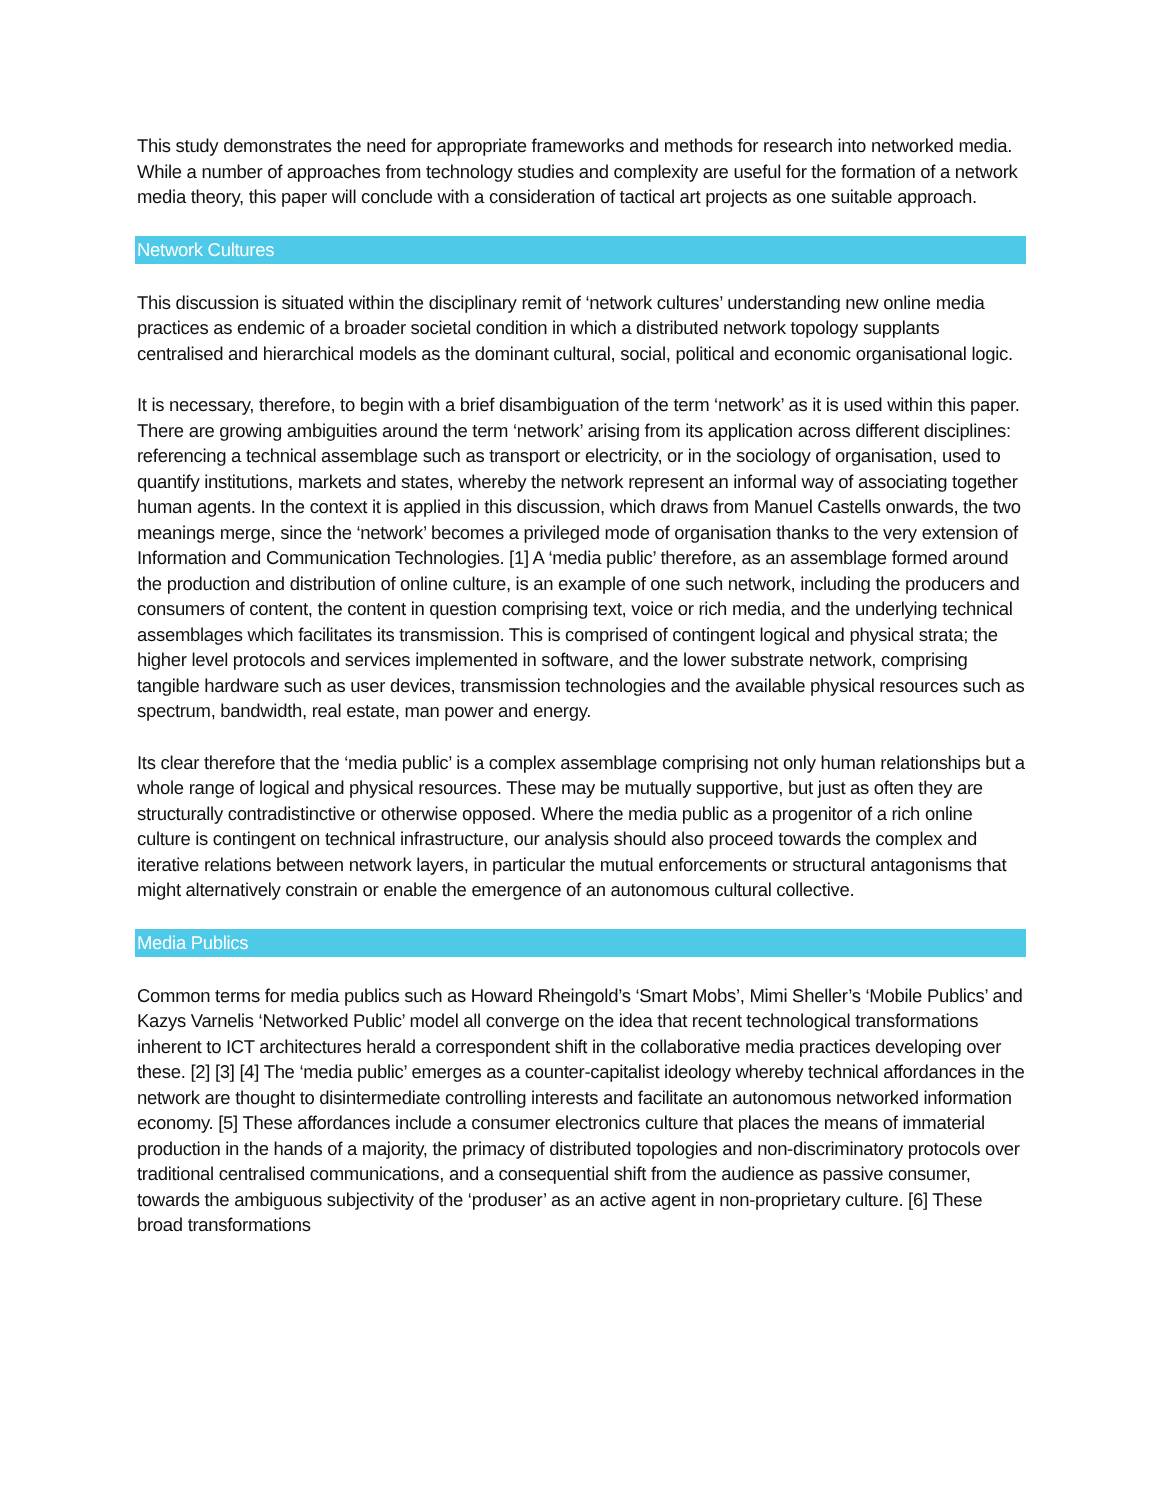This study demonstrates the need for appropriate frameworks and methods for research into networked media. While a number of approaches from technology studies and complexity are useful for the formation of a network media theory, this paper will conclude with a consideration of tactical art projects as one suitable approach.
Network Cultures
This discussion is situated within the disciplinary remit of ‘network cultures’ understanding new online media practices as endemic of a broader societal condition in which a distributed network topology supplants centralised and hierarchical models as the dominant cultural, social, political and economic organisational logic.
It is necessary, therefore, to begin with a brief disambiguation of the term ‘network’ as it is used within this paper. There are growing ambiguities around the term ‘network’ arising from its application across different disciplines: referencing a technical assemblage such as transport or electricity, or in the sociology of organisation, used to quantify institutions, markets and states, whereby the network represent an informal way of associating together human agents. In the context it is applied in this discussion, which draws from Manuel Castells onwards, the two meanings merge, since the ‘network’ becomes a privileged mode of organisation thanks to the very extension of Information and Communication Technologies. [1] A ‘media public’ therefore, as an assemblage formed around the production and distribution of online culture, is an example of one such network, including the producers and consumers of content, the content in question comprising text, voice or rich media, and the underlying technical assemblages which facilitates its transmission. This is comprised of contingent logical and physical strata; the higher level protocols and services implemented in software, and the lower substrate network, comprising tangible hardware such as user devices, transmission technologies and the available physical resources such as spectrum, bandwidth, real estate, man power and energy.
Its clear therefore that the ‘media public’ is a complex assemblage comprising not only human relationships but a whole range of logical and physical resources. These may be mutually supportive, but just as often they are structurally contradistinctive or otherwise opposed. Where the media public as a progenitor of a rich online culture is contingent on technical infrastructure, our analysis should also proceed towards the complex and iterative relations between network layers, in particular the mutual enforcements or structural antagonisms that might alternatively constrain or enable the emergence of an autonomous cultural collective.
Media Publics
Common terms for media publics such as Howard Rheingold’s ‘Smart Mobs’, Mimi Sheller’s ‘Mobile Publics’ and Kazys Varnelis ‘Networked Public’ model all converge on the idea that recent technological transformations inherent to ICT architectures herald a correspondent shift in the collaborative media practices developing over these. [2] [3] [4] The ‘media public’ emerges as a counter-capitalist ideology whereby technical affordances in the network are thought to disintermediate controlling interests and facilitate an autonomous networked information economy. [5] These affordances include a consumer electronics culture that places the means of immaterial production in the hands of a majority, the primacy of distributed topologies and non-discriminatory protocols over traditional centralised communications, and a consequential shift from the audience as passive consumer, towards the ambiguous subjectivity of the ‘produser’ as an active agent in non-proprietary culture. [6] These broad transformations